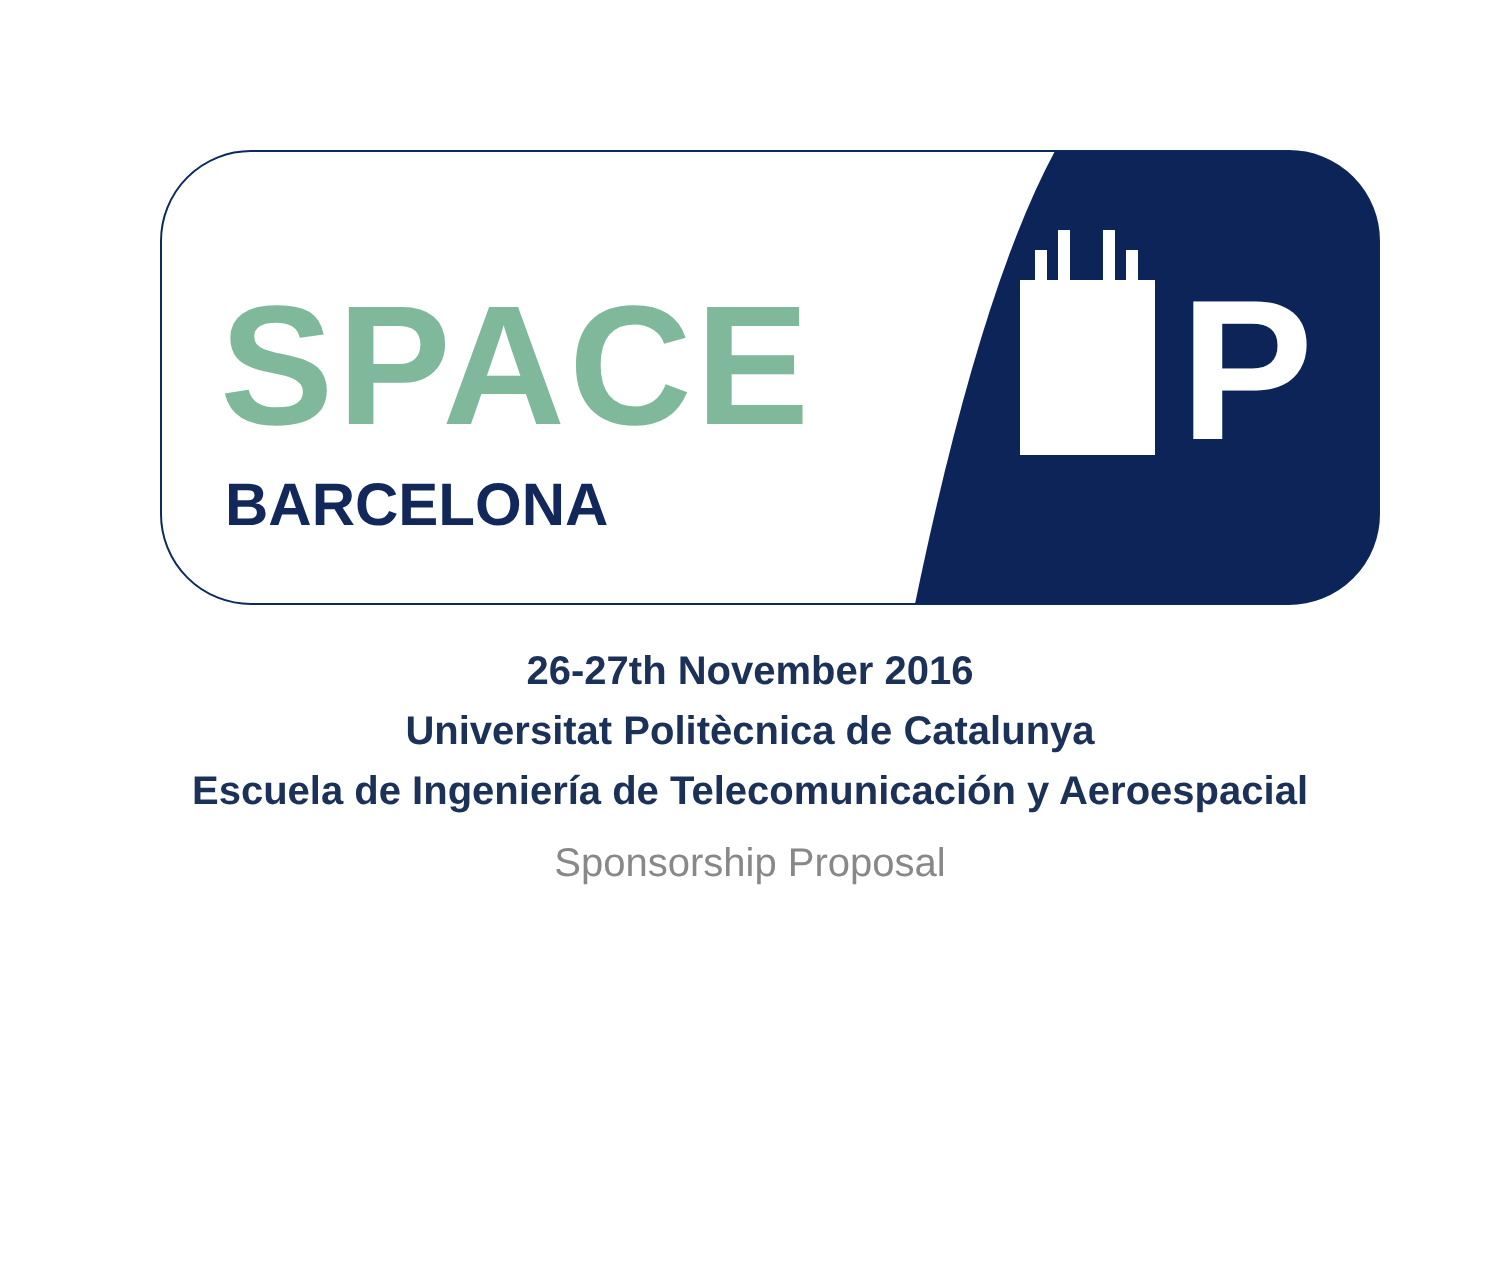SPACE
BARCELONA P
26-27th November 2016
Universitat Politècnica de Catalunya
Escuela de Ingeniería de Telecomunicación y Aeroespacial
Sponsorship Proposal